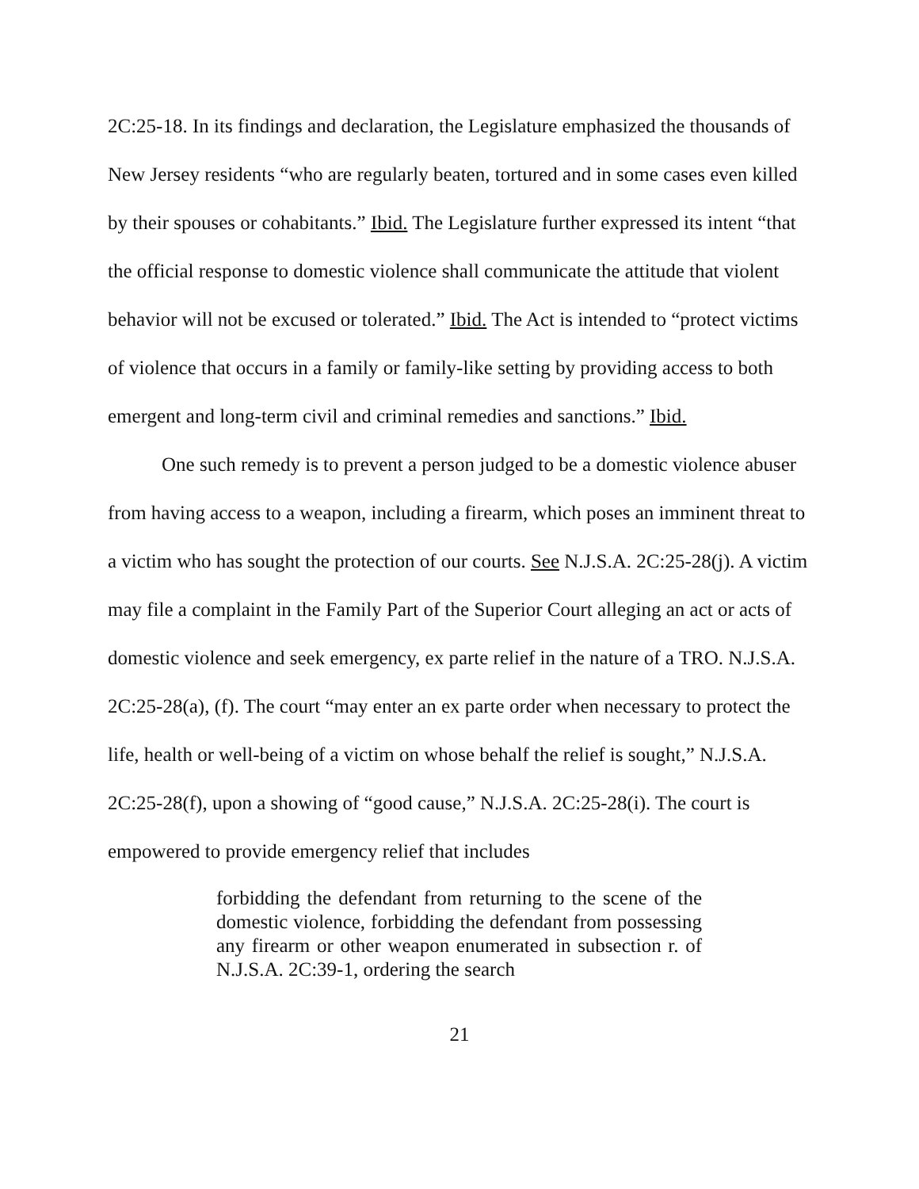2C:25-18. In its findings and declaration, the Legislature emphasized the thousands of New Jersey residents “who are regularly beaten, tortured and in some cases even killed by their spouses or cohabitants.” Ibid. The Legislature further expressed its intent “that the official response to domestic violence shall communicate the attitude that violent behavior will not be excused or tolerated.” Ibid. The Act is intended to “protect victims of violence that occurs in a family or family-like setting by providing access to both emergent and long-term civil and criminal remedies and sanctions.” Ibid.
One such remedy is to prevent a person judged to be a domestic violence abuser from having access to a weapon, including a firearm, which poses an imminent threat to a victim who has sought the protection of our courts. See N.J.S.A. 2C:25-28(j). A victim may file a complaint in the Family Part of the Superior Court alleging an act or acts of domestic violence and seek emergency, ex parte relief in the nature of a TRO. N.J.S.A. 2C:25-28(a), (f). The court “may enter an ex parte order when necessary to protect the life, health or well-being of a victim on whose behalf the relief is sought,” N.J.S.A. 2C:25-28(f), upon a showing of “good cause,” N.J.S.A. 2C:25-28(i). The court is empowered to provide emergency relief that includes
forbidding the defendant from returning to the scene of the domestic violence, forbidding the defendant from possessing any firearm or other weapon enumerated in subsection r. of N.J.S.A. 2C:39-1, ordering the search
21